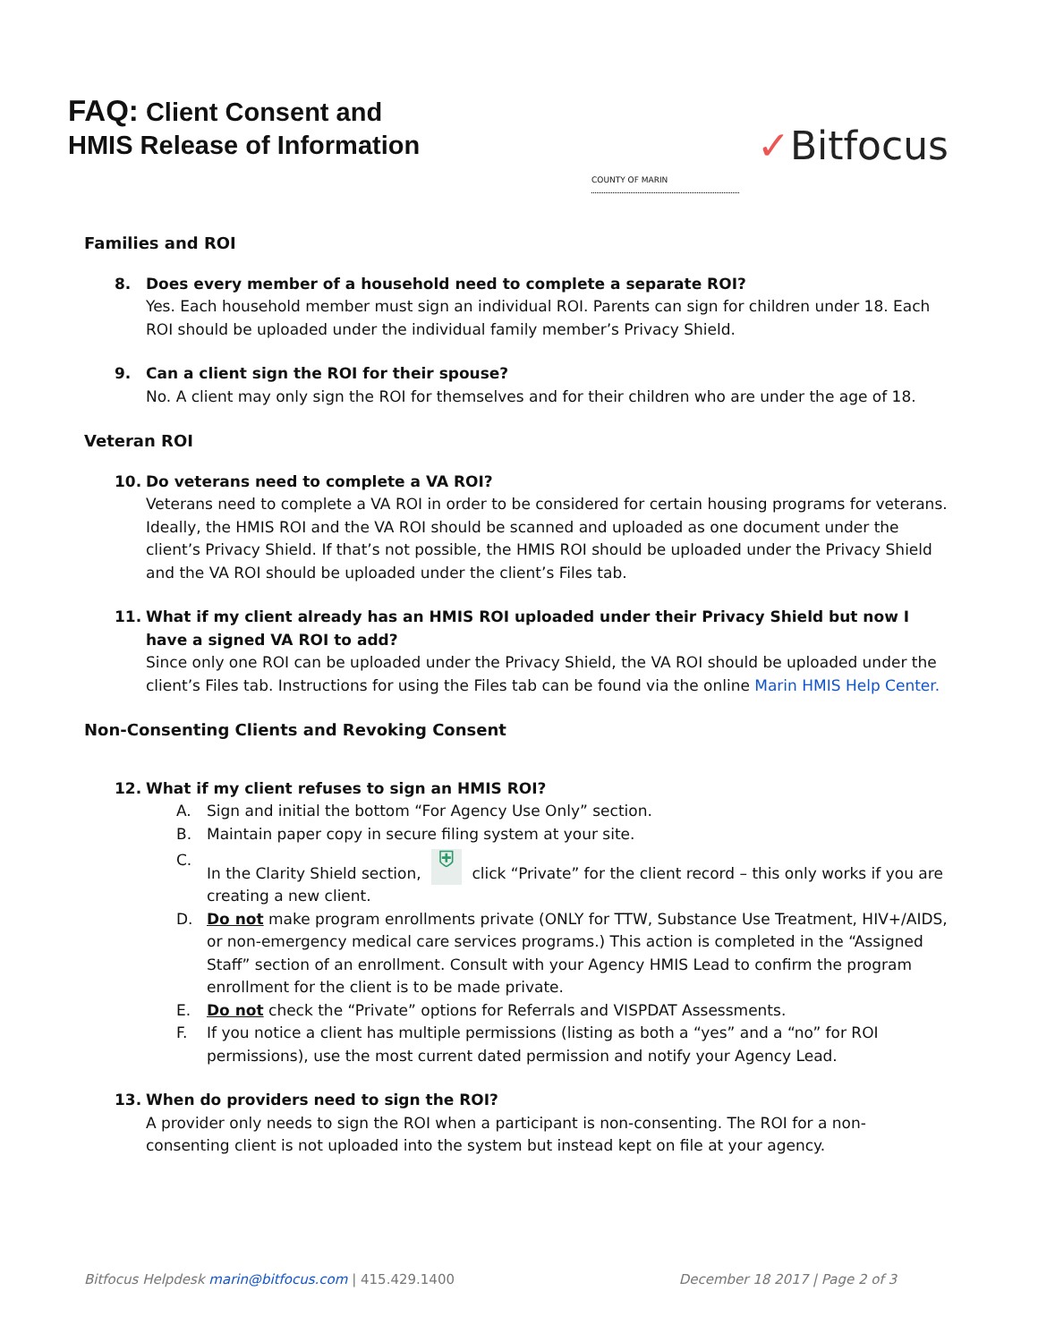FAQ: Client Consent and
HMIS Release of Information
COUNTY OF MARIN
✓Bitfocus
Families and ROI
8. Does every member of a household need to complete a separate ROI?
Yes. Each household member must sign an individual ROI. Parents can sign for children under 18. Each ROI should be uploaded under the individual family member’s Privacy Shield.
9. Can a client sign the ROI for their spouse?
No. A client may only sign the ROI for themselves and for their children who are under the age of 18.
Veteran ROI
10. Do veterans need to complete a VA ROI?
Veterans need to complete a VA ROI in order to be considered for certain housing programs for veterans. Ideally, the HMIS ROI and the VA ROI should be scanned and uploaded as one document under the client’s Privacy Shield. If that’s not possible, the HMIS ROI should be uploaded under the Privacy Shield and the VA ROI should be uploaded under the client’s Files tab.
11. What if my client already has an HMIS ROI uploaded under their Privacy Shield but now I have a signed VA ROI to add?
Since only one ROI can be uploaded under the Privacy Shield, the VA ROI should be uploaded under the client’s Files tab. Instructions for using the Files tab can be found via the online Marin HMIS Help Center.
Non-Consenting Clients and Revoking Consent
12. What if my client refuses to sign an HMIS ROI?
A. Sign and initial the bottom “For Agency Use Only” section.
B. Maintain paper copy in secure filing system at your site.
C. In the Clarity Shield section, ⛨ click “Private” for the client record – this only works if you are creating a new client.
D. Do not make program enrollments private (ONLY for TTW, Substance Use Treatment, HIV+/AIDS, or non-emergency medical care services programs.) This action is completed in the “Assigned Staff” section of an enrollment. Consult with your Agency HMIS Lead to confirm the program enrollment for the client is to be made private.
E. Do not check the “Private” options for Referrals and VISPDAT Assessments.
F. If you notice a client has multiple permissions (listing as both a “yes” and a “no” for ROI permissions), use the most current dated permission and notify your Agency Lead.
13. When do providers need to sign the ROI?
A provider only needs to sign the ROI when a participant is non-consenting. The ROI for a non-consenting client is not uploaded into the system but instead kept on file at your agency.
Bitfocus Helpdesk marin@bitfocus.com | 415.429.1400
December 18 2017 | Page 2 of 3